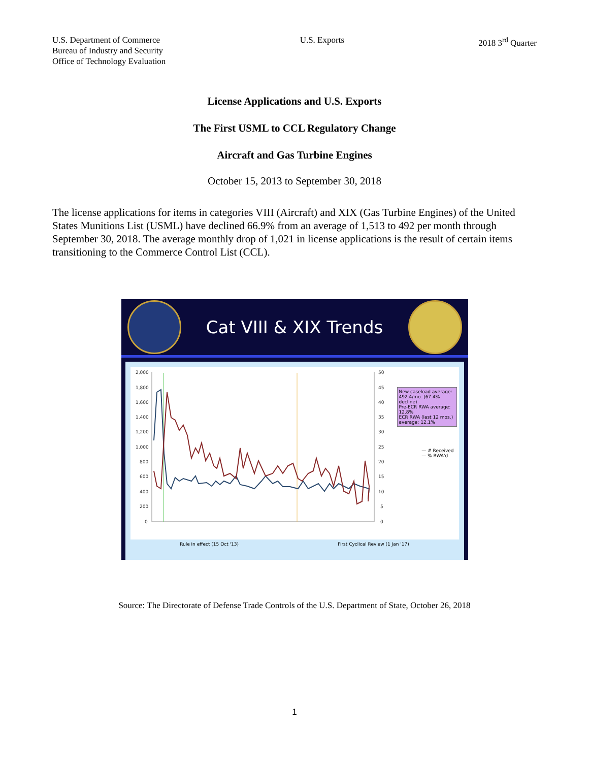U.S. Department of Commerce
Bureau of Industry and Security
Office of Technology Evaluation
U.S. Exports 2018 3<sup>rd</sup> Quarter
License Applications and U.S. Exports
The First USML to CCL Regulatory Change
Aircraft and Gas Turbine Engines
October 15, 2013 to September 30, 2018
The license applications for items in categories VIII (Aircraft) and XIX (Gas Turbine Engines) of the United States Munitions List (USML) have declined 66.9% from an average of 1,513 to 492 per month through September 30, 2018. The average monthly drop of 1,021 in license applications is the result of certain items transitioning to the Commerce Control List (CCL).
Cat VIII & XIX Trends
2,000
1,800
1,600
1,400
1,200
1,000
800
600
400
200
0
50
45
40
35
30
25
20
15
10
5
0
New caseload average: 492.4/mo. (67.4% decline)
Pre-ECR RWA average: 12.8%
ECR RWA (last 12 mos.) average: 12.1%
— # Received
— % RWA'd
Rule in effect (15 Oct '13) First Cyclical Review (1 Jan '17)
Source: The Directorate of Defense Trade Controls of the U.S. Department of State, October 26, 2018
1